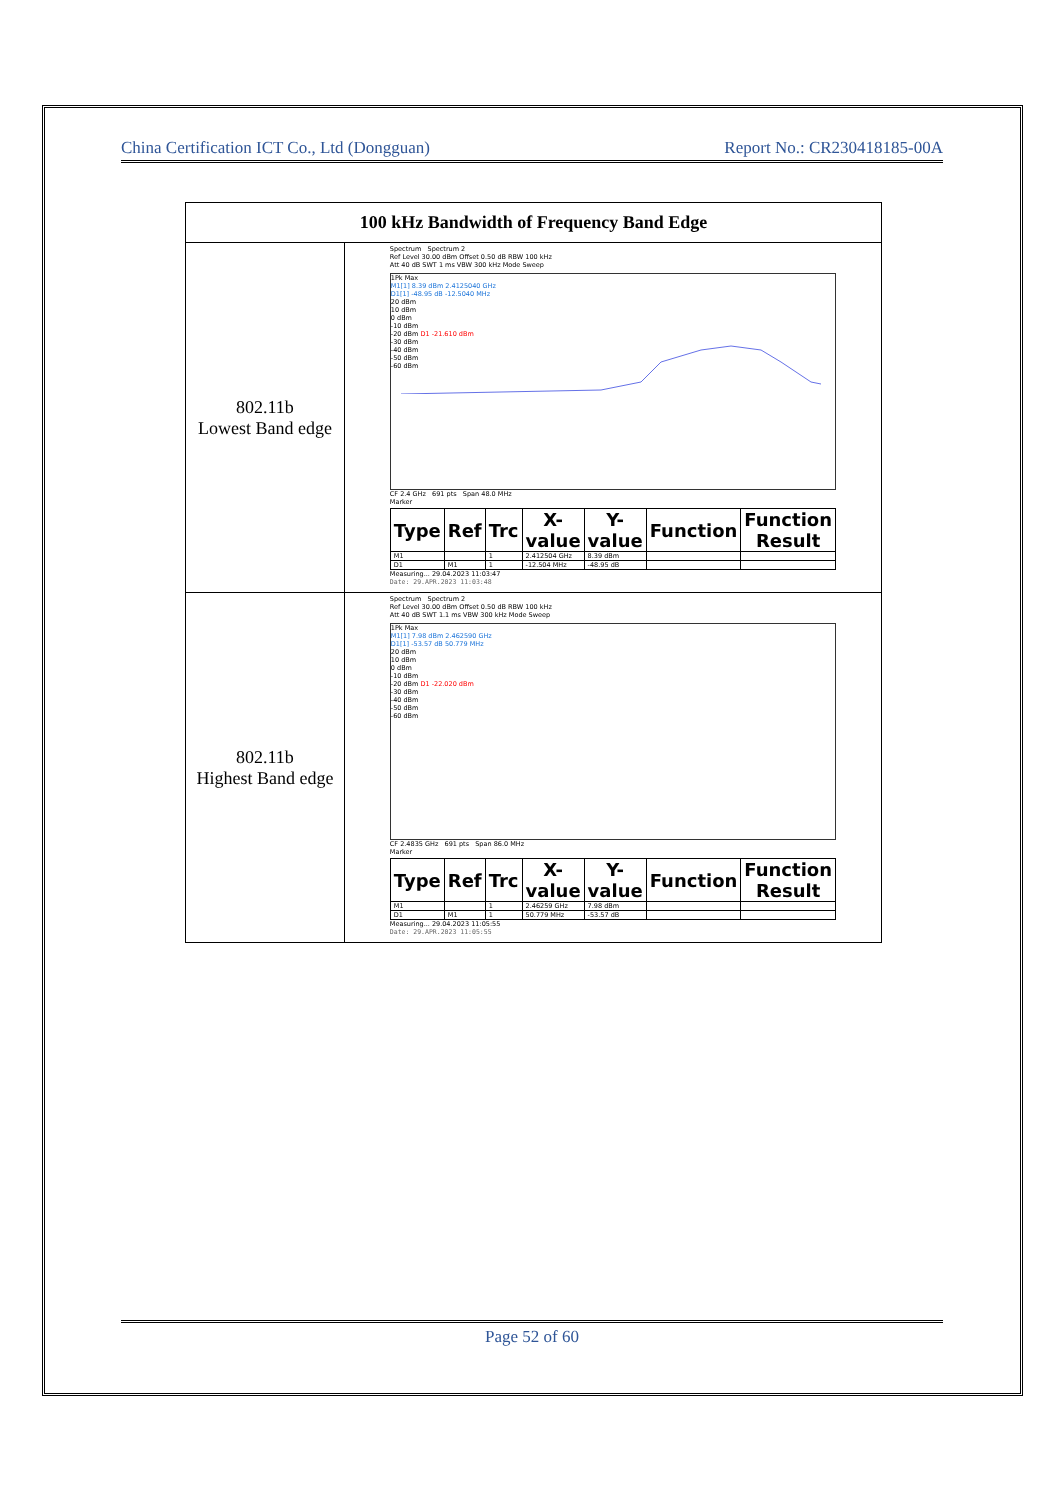China Certification ICT Co., Ltd (Dongguan) Report No.: CR230418185-00A
| 100 kHz Bandwidth of Frequency Band Edge | |
| --- | --- |
| 802.11b Lowest Band edge | Spectrum Spectrum 2 Ref Level 30.00 dBm Offset 0.50 dB RBW 100 kHz Att 40 dB SWT 1 ms VBW 300 kHz Mode Sweep 1Pk Max M1[1] 8.39 dBm 2.4125040 GHz D1[1] -48.95 dB -12.5040 MHz 20 dBm 10 dBm 0 dBm -10 dBm -20 dBm D1 -21.610 dBm -30 dBm -40 dBm -50 dBm -60 dBm CF 2.4 GHz 691 pts Span 48.0 MHz Marker / Type / Ref / Trc / X-value / Y-value / Function / Function Result / / --- / --- / --- / --- / --- / --- / --- / / M1 / / 1 / 2.412504 GHz / 8.39 dBm / / / / D1 / M1 / 1 / -12.504 MHz / -48.95 dB / / / Measuring... 29.04.2023 11:03:47 Date: 29.APR.2023 11:03:48 |
| 802.11b Highest Band edge | Spectrum Spectrum 2 Ref Level 30.00 dBm Offset 0.50 dB RBW 100 kHz Att 40 dB SWT 1.1 ms VBW 300 kHz Mode Sweep 1Pk Max M1[1] 7.98 dBm 2.462590 GHz D1[1] -53.57 dB 50.779 MHz 20 dBm 10 dBm 0 dBm -10 dBm -20 dBm D1 -22.020 dBm -30 dBm -40 dBm -50 dBm -60 dBm CF 2.4835 GHz 691 pts Span 86.0 MHz Marker / Type / Ref / Trc / X-value / Y-value / Function / Function Result / / --- / --- / --- / --- / --- / --- / --- / / M1 / / 1 / 2.46259 GHz / 7.98 dBm / / / / D1 / M1 / 1 / 50.779 MHz / -53.57 dB / / / Measuring... 29.04.2023 11:05:55 Date: 29.APR.2023 11:05:55 |
Page 52 of 60